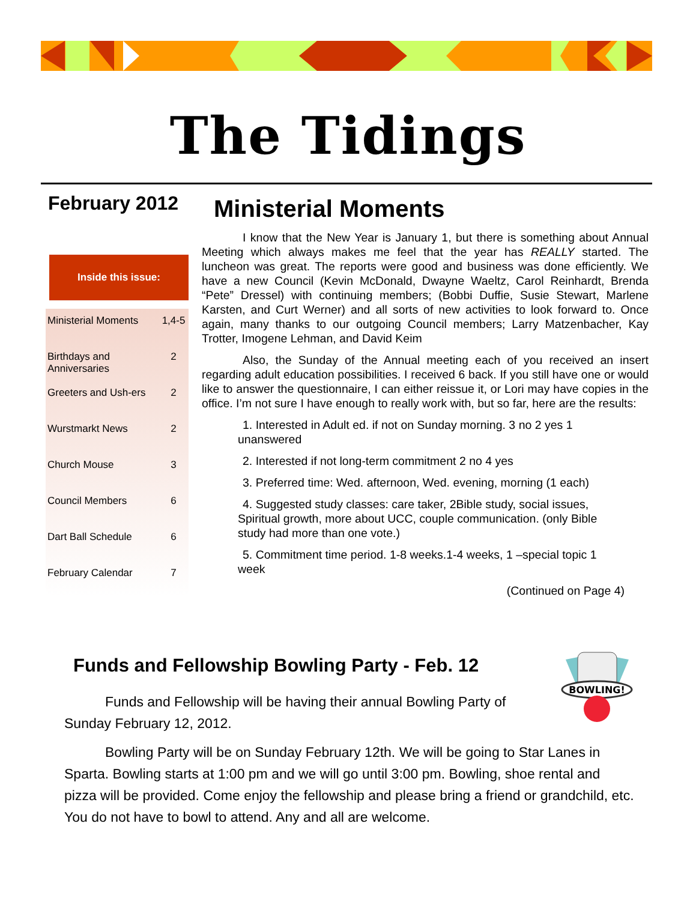The Tidings
February 2012
Inside this issue:
| Ministerial Moments | 1,4-5 |
| Birthdays and Anniversaries | 2 |
| Greeters and Ush-ers | 2 |
| Wurstmarkt News | 2 |
| Church Mouse | 3 |
| Council Members | 6 |
| Dart Ball Schedule | 6 |
| February Calendar | 7 |
Ministerial Moments
I know that the New Year is January 1, but there is something about Annual Meeting which always makes me feel that the year has REALLY started. The luncheon was great. The reports were good and business was done efficiently. We have a new Council (Kevin McDonald, Dwayne Waeltz, Carol Reinhardt, Brenda “Pete” Dressel) with continuing members; (Bobbi Duffie, Susie Stewart, Marlene Karsten, and Curt Werner) and all sorts of new activities to look forward to. Once again, many thanks to our outgoing Council members; Larry Matzenbacher, Kay Trotter, Imogene Lehman, and David Keim
Also, the Sunday of the Annual meeting each of you received an insert regarding adult education possibilities. I received 6 back. If you still have one or would like to answer the questionnaire, I can either reissue it, or Lori may have copies in the office. I’m not sure I have enough to really work with, but so far, here are the results:
1. Interested in Adult ed. if not on Sunday morning. 3 no 2 yes 1 unanswered
2. Interested if not long-term commitment 2 no 4 yes
3. Preferred time: Wed. afternoon, Wed. evening, morning (1 each)
4. Suggested study classes: care taker, 2Bible study, social issues, Spiritual growth, more about UCC, couple communication. (only Bible study had more than one vote.)
5. Commitment time period. 1-8 weeks.1-4 weeks, 1 –special topic 1 week
(Continued on Page 4)
BOWLING!
Funds and Fellowship Bowling Party - Feb. 12
Funds and Fellowship will be having their annual Bowling Party of Sunday February 12, 2012.
Bowling Party will be on Sunday February 12th. We will be going to Star Lanes in Sparta. Bowling starts at 1:00 pm and we will go until 3:00 pm. Bowling, shoe rental and pizza will be provided. Come enjoy the fellowship and please bring a friend or grandchild, etc. You do not have to bowl to attend. Any and all are welcome.